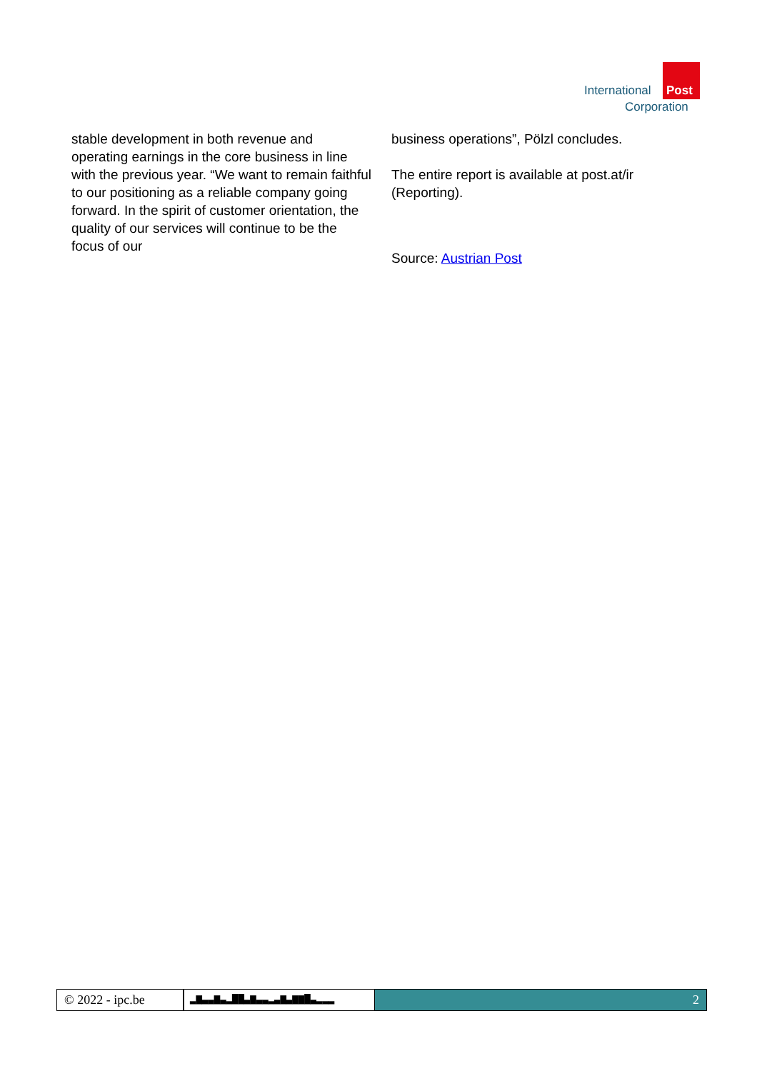International Post
Corporation
stable development in both revenue and operating earnings in the core business in line with the previous year. “We want to remain faithful to our positioning as a reliable company going forward. In the spirit of customer orientation, the quality of our services will continue to be the focus of our
business operations”, Pölzl concludes.
The entire report is available at post.at/ir (Reporting).
Source: Austrian Post
© 2022 - ipc.be
▂▆▃▃▆▃▂▇▇▃▆▃▃▂▃▆▃▆▆▇▃▂▂▂
2